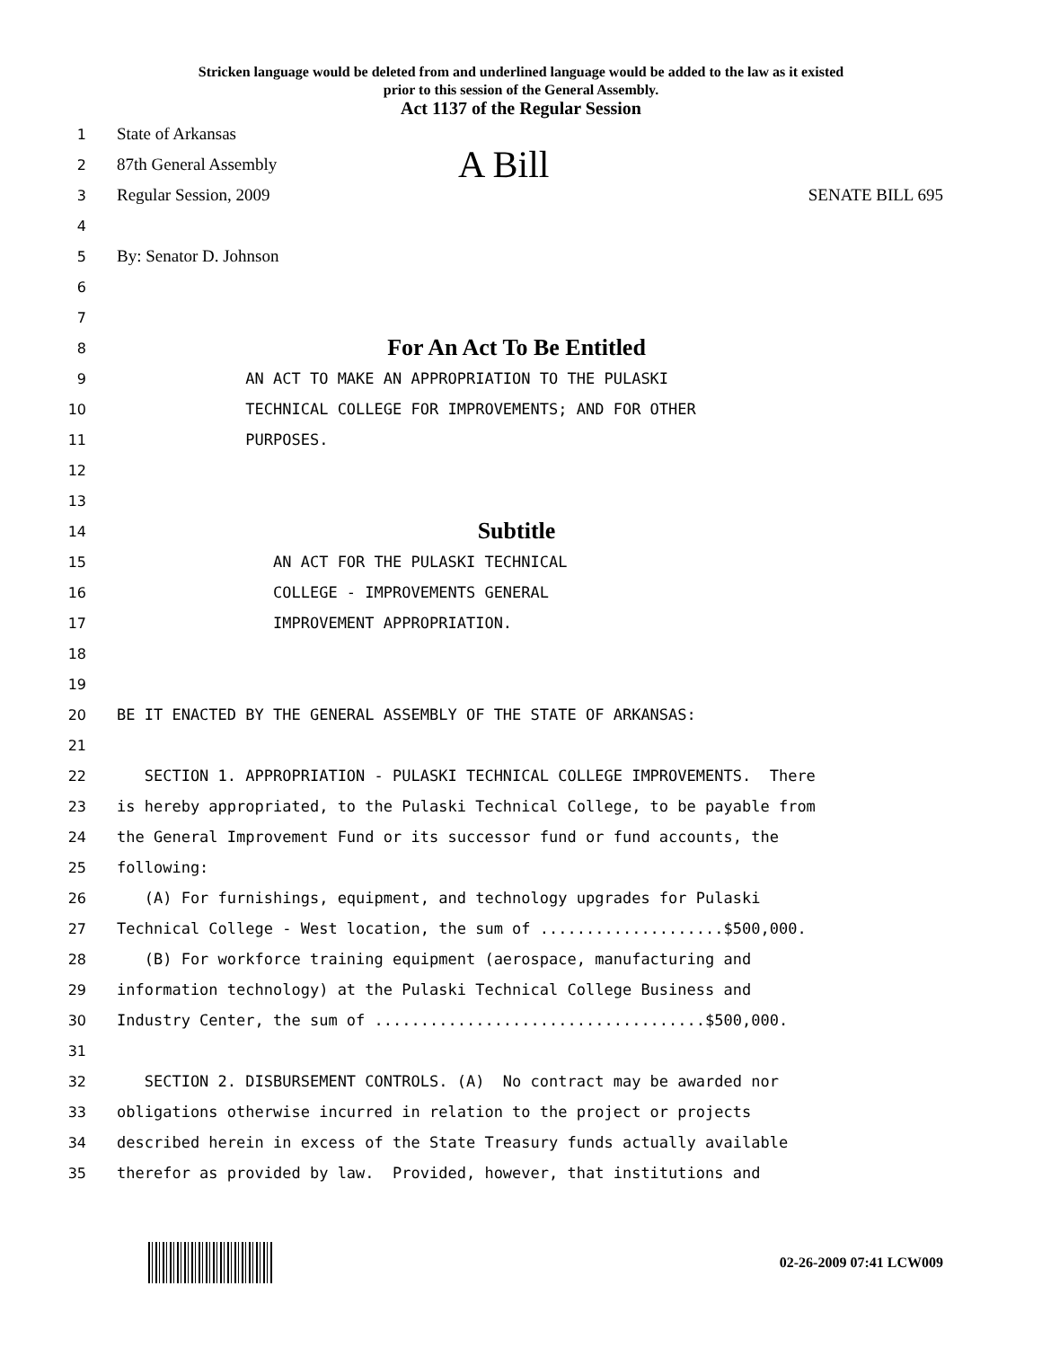Stricken language would be deleted from and underlined language would be added to the law as it existed
prior to this session of the General Assembly.
Act 1137 of the Regular Session
1 State of Arkansas
2 87th General Assembly A Bill
3 Regular Session, 2009 SENATE BILL 695
4
5 By: Senator D. Johnson
6
7
8 For An Act To Be Entitled
9 AN ACT TO MAKE AN APPROPRIATION TO THE PULASKI
10 TECHNICAL COLLEGE FOR IMPROVEMENTS; AND FOR OTHER
11 PURPOSES.
12
13
14 Subtitle
15 AN ACT FOR THE PULASKI TECHNICAL
16 COLLEGE - IMPROVEMENTS GENERAL
17 IMPROVEMENT APPROPRIATION.
18
19
20 BE IT ENACTED BY THE GENERAL ASSEMBLY OF THE STATE OF ARKANSAS:
21
22 SECTION 1. APPROPRIATION - PULASKI TECHNICAL COLLEGE IMPROVEMENTS. There
23 is hereby appropriated, to the Pulaski Technical College, to be payable from
24 the General Improvement Fund or its successor fund or fund accounts, the
25 following:
26 (A) For furnishings, equipment, and technology upgrades for Pulaski
27 Technical College - West location, the sum of ....................$500,000.
28 (B) For workforce training equipment (aerospace, manufacturing and
29 information technology) at the Pulaski Technical College Business and
30 Industry Center, the sum of ....................................$500,000.
31
32 SECTION 2. DISBURSEMENT CONTROLS. (A) No contract may be awarded nor
33 obligations otherwise incurred in relation to the project or projects
34 described herein in excess of the State Treasury funds actually available
35 therefor as provided by law. Provided, however, that institutions and
02-26-2009 07:41 LCW009